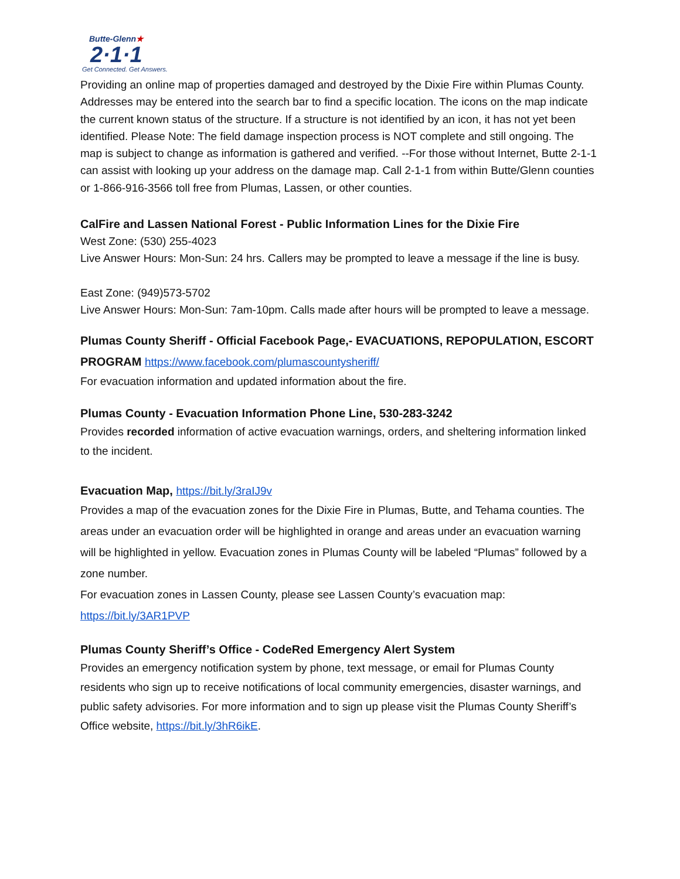Butte-Glenn★
2·1·1
Get Connected. Get Answers.
Providing an online map of properties damaged and destroyed by the Dixie Fire within Plumas County. Addresses may be entered into the search bar to find a specific location. The icons on the map indicate the current known status of the structure. If a structure is not identified by an icon, it has not yet been identified. Please Note: The field damage inspection process is NOT complete and still ongoing. The map is subject to change as information is gathered and verified. --For those without Internet, Butte 2-1-1 can assist with looking up your address on the damage map. Call 2-1-1 from within Butte/Glenn counties or 1-866-916-3566 toll free from Plumas, Lassen, or other counties.
CalFire and Lassen National Forest - Public Information Lines for the Dixie Fire
West Zone: (530) 255-4023
Live Answer Hours: Mon-Sun: 24 hrs. Callers may be prompted to leave a message if the line is busy.
East Zone: (949)573-5702
Live Answer Hours: Mon-Sun: 7am-10pm. Calls made after hours will be prompted to leave a message.
Plumas County Sheriff - Official Facebook Page,- EVACUATIONS, REPOPULATION, ESCORT PROGRAM https://www.facebook.com/plumascountysheriff/
For evacuation information and updated information about the fire.
Plumas County - Evacuation Information Phone Line, 530-283-3242
Provides recorded information of active evacuation warnings, orders, and sheltering information linked to the incident.
Evacuation Map, https://bit.ly/3raIJ9v
Provides a map of the evacuation zones for the Dixie Fire in Plumas, Butte, and Tehama counties. The areas under an evacuation order will be highlighted in orange and areas under an evacuation warning will be highlighted in yellow. Evacuation zones in Plumas County will be labeled “Plumas” followed by a zone number.
For evacuation zones in Lassen County, please see Lassen County’s evacuation map: https://bit.ly/3AR1PVP
Plumas County Sheriff’s Office - CodeRed Emergency Alert System
Provides an emergency notification system by phone, text message, or email for Plumas County residents who sign up to receive notifications of local community emergencies, disaster warnings, and public safety advisories. For more information and to sign up please visit the Plumas County Sheriff’s Office website, https://bit.ly/3hR6ikE.